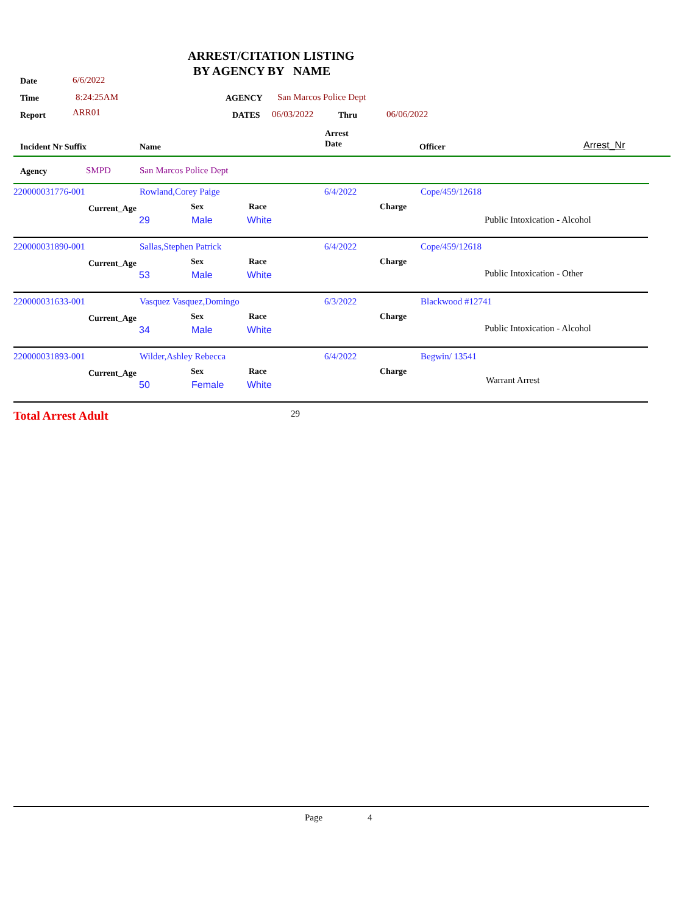ARREST/CITATION LISTING
BY AGENCY BY NAME
Date 6/6/2022
Time 8:24:25AM
Report ARR01
AGENCY San Marcos Police Dept
DATES 06/03/2022 Thru 06/06/2022
Incident Nr Suffix Name
Arrest
Date
Officer Arrest_Nr
Agency SMPD San Marcos Police Dept
220000031776-001 Rowland,Corey Paige 6/4/2022 Cope/459/12618
Current_Age Sex Race Charge
29 Male White Public Intoxication - Alcohol
220000031890-001 Sallas,Stephen Patrick 6/4/2022 Cope/459/12618
Current_Age Sex Race Charge
53 Male White Public Intoxication - Other
220000031633-001 Vasquez Vasquez,Domingo 6/3/2022 Blackwood #12741
Current_Age Sex Race Charge
34 Male White Public Intoxication - Alcohol
220000031893-001 Wilder,Ashley Rebecca 6/4/2022 Begwin/ 13541
Current_Age Sex Race Charge
50 Female White Warrant Arrest
Total Arrest Adult 29
Page 4